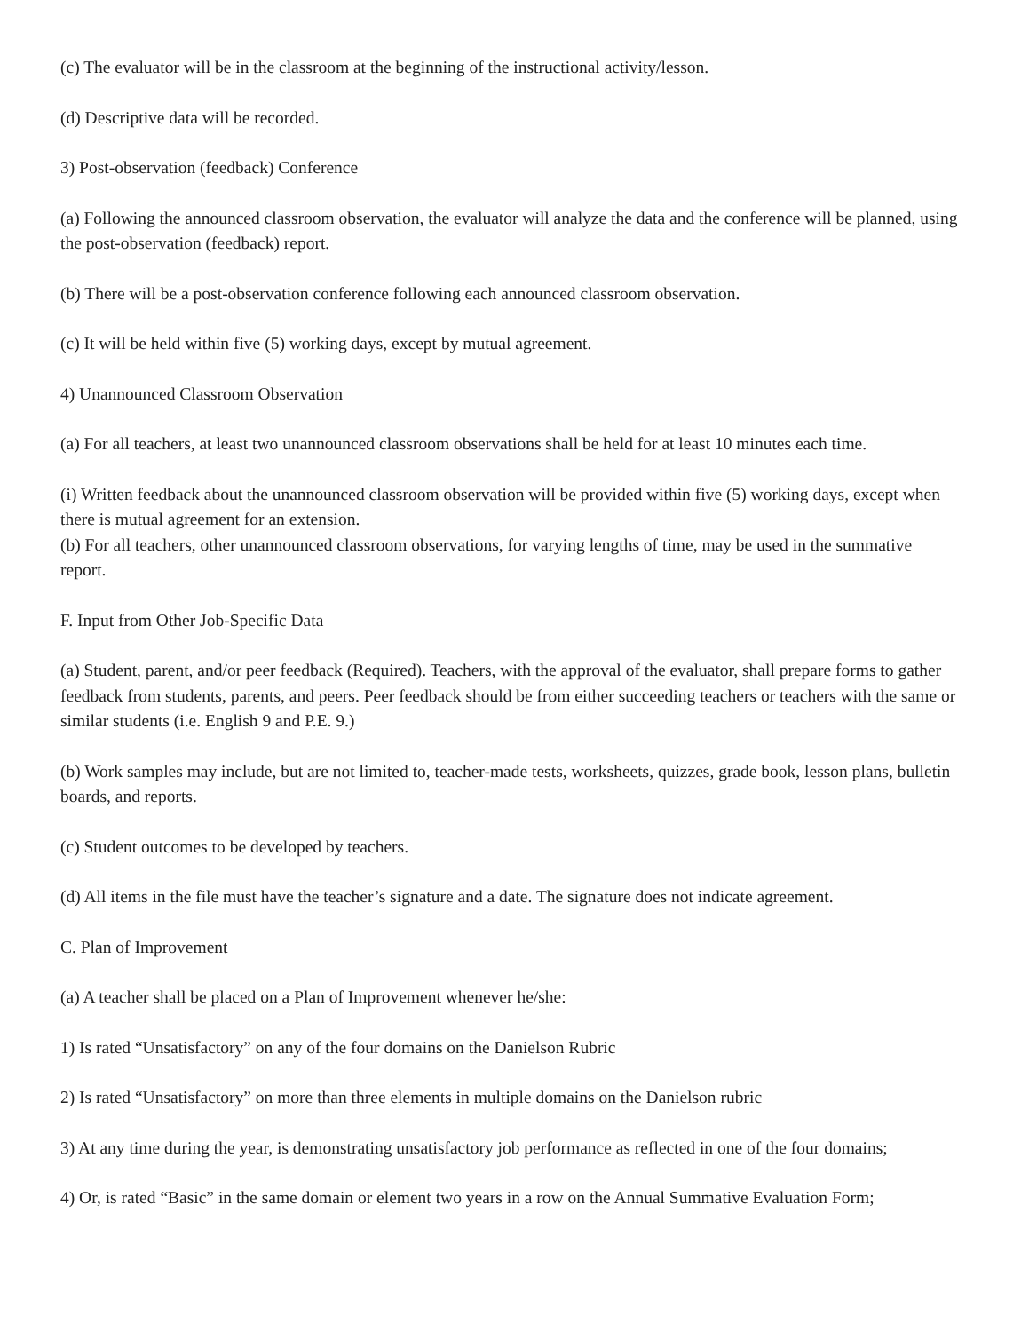(c) The evaluator will be in the classroom at the beginning of the instructional activity/lesson.
(d) Descriptive data will be recorded.
3) Post-observation (feedback) Conference
(a) Following the announced classroom observation, the evaluator will analyze the data and the conference will be planned, using the post-observation (feedback) report.
(b) There will be a post-observation conference following each announced classroom observation.
(c) It will be held within five (5) working days, except by mutual agreement.
4) Unannounced Classroom Observation
(a) For all teachers, at least two unannounced classroom observations shall be held for at least 10 minutes each time.
(i) Written feedback about the unannounced classroom observation will be provided within five (5) working days, except when there is mutual agreement for an extension.
(b) For all teachers, other unannounced classroom observations, for varying lengths of time, may be used in the summative report.
F. Input from Other Job-Specific Data
(a) Student, parent, and/or peer feedback (Required). Teachers, with the approval of the evaluator, shall prepare forms to gather feedback from students, parents, and peers. Peer feedback should be from either succeeding teachers or teachers with the same or similar students (i.e. English 9 and P.E. 9.)
(b) Work samples may include, but are not limited to, teacher-made tests, worksheets, quizzes, grade book, lesson plans, bulletin boards, and reports.
(c) Student outcomes to be developed by teachers.
(d) All items in the file must have the teacher’s signature and a date. The signature does not indicate agreement.
C. Plan of Improvement
(a) A teacher shall be placed on a Plan of Improvement whenever he/she:
1) Is rated “Unsatisfactory” on any of the four domains on the Danielson Rubric
2) Is rated “Unsatisfactory” on more than three elements in multiple domains on the Danielson rubric
3) At any time during the year, is demonstrating unsatisfactory job performance as reflected in one of the four domains;
4) Or, is rated “Basic” in the same domain or element two years in a row on the Annual Summative Evaluation Form;